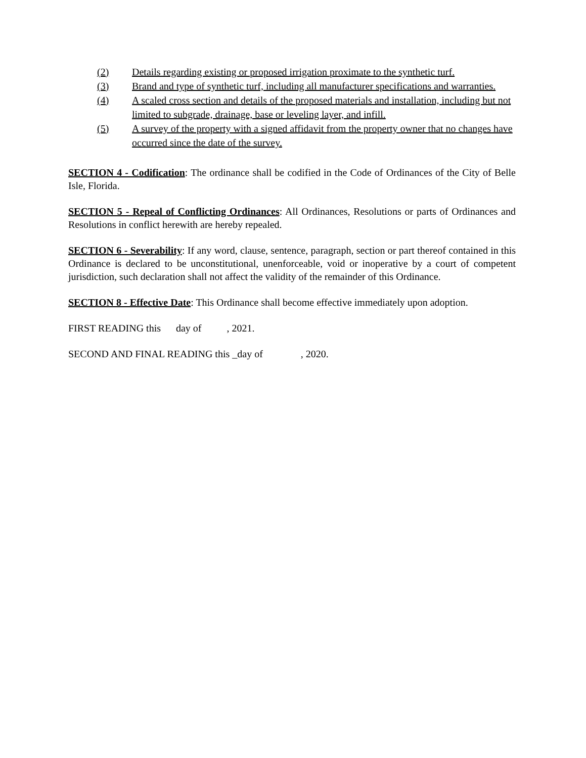(2) Details regarding existing or proposed irrigation proximate to the synthetic turf.
(3) Brand and type of synthetic turf, including all manufacturer specifications and warranties.
(4) A scaled cross section and details of the proposed materials and installation, including but not limited to subgrade, drainage, base or leveling layer, and infill.
(5) A survey of the property with a signed affidavit from the property owner that no changes have occurred since the date of the survey.
SECTION 4 - Codification: The ordinance shall be codified in the Code of Ordinances of the City of Belle Isle, Florida.
SECTION 5 - Repeal of Conflicting Ordinances: All Ordinances, Resolutions or parts of Ordinances and Resolutions in conflict herewith are hereby repealed.
SECTION 6 - Severability: If any word, clause, sentence, paragraph, section or part thereof contained in this Ordinance is declared to be unconstitutional, unenforceable, void or inoperative by a court of competent jurisdiction, such declaration shall not affect the validity of the remainder of this Ordinance.
SECTION 8 - Effective Date: This Ordinance shall become effective immediately upon adoption.
FIRST READING this day of , 2021.
SECOND AND FINAL READING this _day of , 2020.